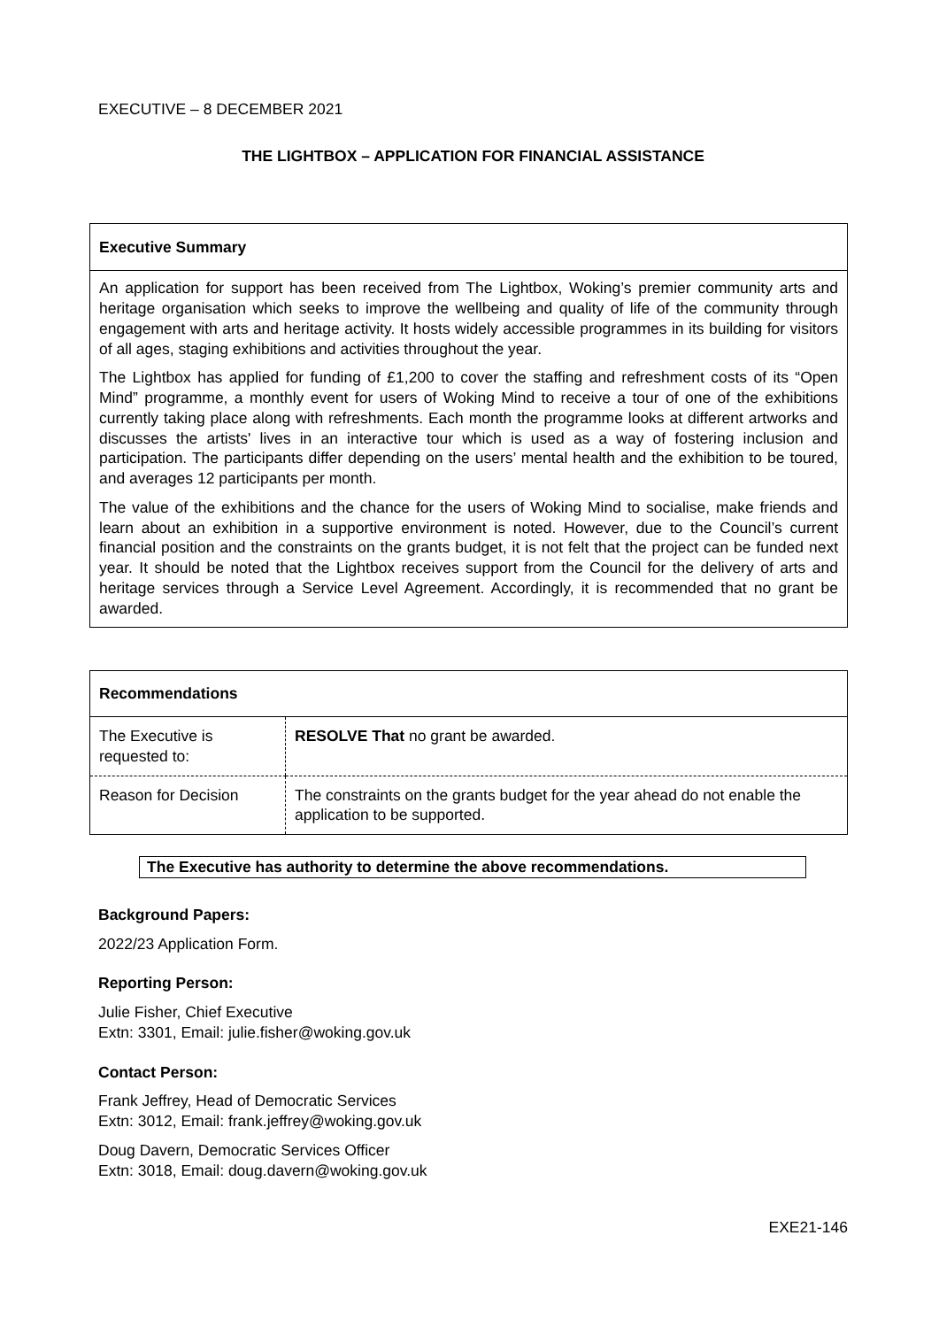EXECUTIVE – 8 DECEMBER 2021
THE LIGHTBOX – APPLICATION FOR FINANCIAL ASSISTANCE
Executive Summary
An application for support has been received from The Lightbox, Woking’s premier community arts and heritage organisation which seeks to improve the wellbeing and quality of life of the community through engagement with arts and heritage activity. It hosts widely accessible programmes in its building for visitors of all ages, staging exhibitions and activities throughout the year.
The Lightbox has applied for funding of £1,200 to cover the staffing and refreshment costs of its “Open Mind” programme, a monthly event for users of Woking Mind to receive a tour of one of the exhibitions currently taking place along with refreshments. Each month the programme looks at different artworks and discusses the artists' lives in an interactive tour which is used as a way of fostering inclusion and participation. The participants differ depending on the users’ mental health and the exhibition to be toured, and averages 12 participants per month.
The value of the exhibitions and the chance for the users of Woking Mind to socialise, make friends and learn about an exhibition in a supportive environment is noted. However, due to the Council’s current financial position and the constraints on the grants budget, it is not felt that the project can be funded next year. It should be noted that the Lightbox receives support from the Council for the delivery of arts and heritage services through a Service Level Agreement. Accordingly, it is recommended that no grant be awarded.
| Recommendations | |
| --- | --- |
| The Executive is requested to: | RESOLVE That no grant be awarded. |
| Reason for Decision | The constraints on the grants budget for the year ahead do not enable the application to be supported. |
The Executive has authority to determine the above recommendations.
Background Papers:
2022/23 Application Form.
Reporting Person:
Julie Fisher, Chief Executive
Extn: 3301, Email: julie.fisher@woking.gov.uk
Contact Person:
Frank Jeffrey, Head of Democratic Services
Extn: 3012, Email: frank.jeffrey@woking.gov.uk
Doug Davern, Democratic Services Officer
Extn: 3018, Email: doug.davern@woking.gov.uk
EXE21-146